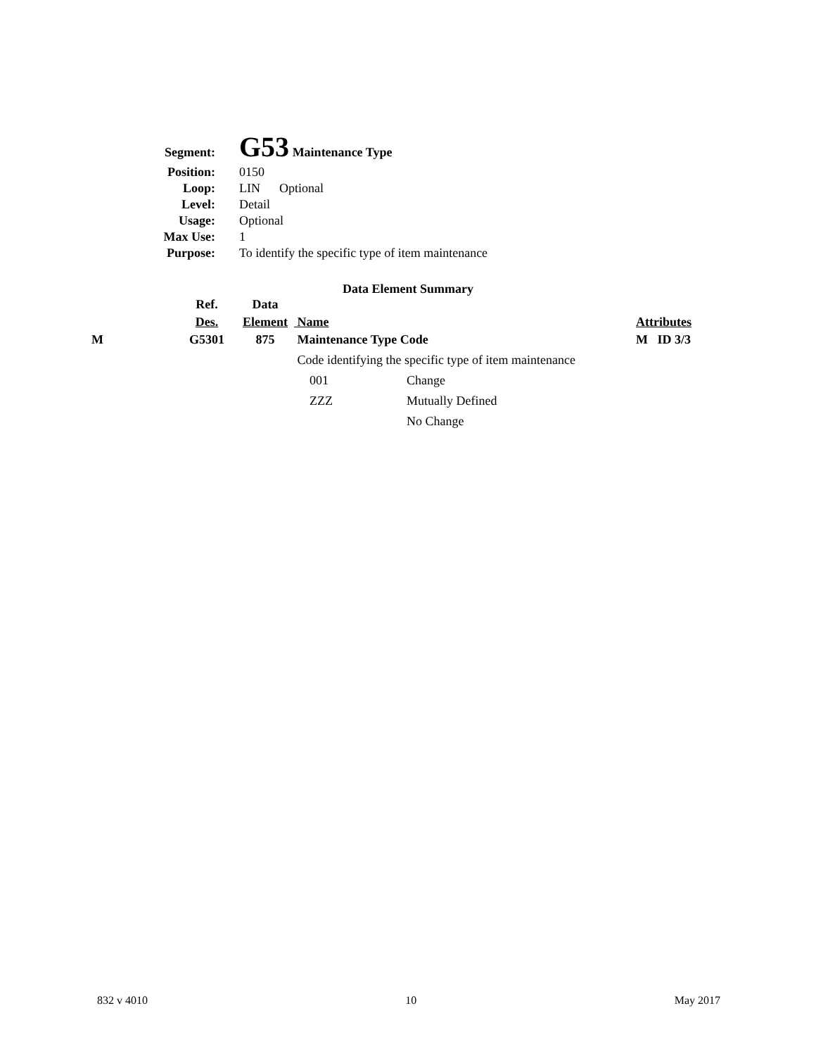| Segment: | G53 Maintenance Type |
| Position: | 0150 |
| Loop: | LIN Optional |
| Level: | Detail |
| Usage: | Optional |
| Max Use: | 1 |
| Purpose: | To identify the specific type of item maintenance |
Data Element Summary
| | Ref. | Data | | | |
| | Des. | Element | Name | | Attributes |
| M | G5301 | 875 | Maintenance Type Code | | M ID 3/3 |
| | | | Code identifying the specific type of item maintenance | | |
| | | | 001 | Change | |
| | | | ZZZ | Mutually Defined | |
| | | | | No Change | |
832 v 4010 10 May 2017